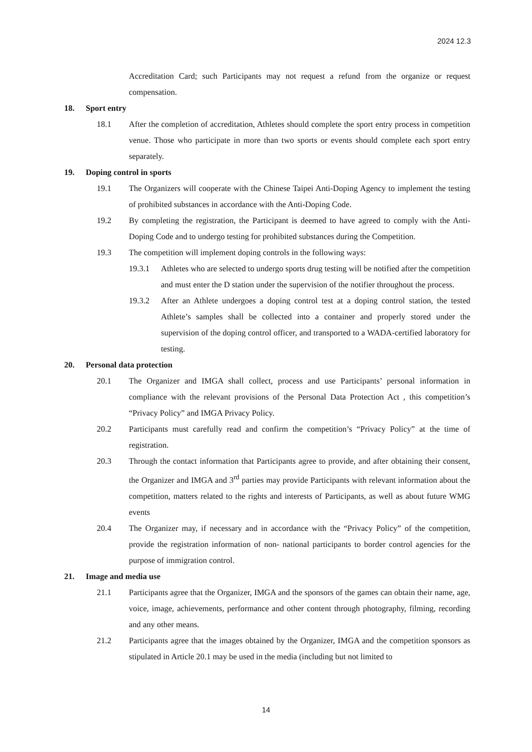2024 12.3
Accreditation Card; such Participants may not request a refund from the organize or request compensation.
18. Sport entry
18.1 After the completion of accreditation, Athletes should complete the sport entry process in competition venue. Those who participate in more than two sports or events should complete each sport entry separately.
19. Doping control in sports
19.1 The Organizers will cooperate with the Chinese Taipei Anti-Doping Agency to implement the testing of prohibited substances in accordance with the Anti-Doping Code.
19.2 By completing the registration, the Participant is deemed to have agreed to comply with the Anti-Doping Code and to undergo testing for prohibited substances during the Competition.
19.3 The competition will implement doping controls in the following ways:
19.3.1 Athletes who are selected to undergo sports drug testing will be notified after the competition and must enter the D station under the supervision of the notifier throughout the process.
19.3.2 After an Athlete undergoes a doping control test at a doping control station, the tested Athlete’s samples shall be collected into a container and properly stored under the supervision of the doping control officer, and transported to a WADA-certified laboratory for testing.
20. Personal data protection
20.1 The Organizer and IMGA shall collect, process and use Participants’ personal information in compliance with the relevant provisions of the Personal Data Protection Act , this competition’s “Privacy Policy” and IMGA Privacy Policy.
20.2 Participants must carefully read and confirm the competition’s “Privacy Policy” at the time of registration.
20.3 Through the contact information that Participants agree to provide, and after obtaining their consent, the Organizer and IMGA and 3<sup>rd</sup> parties may provide Participants with relevant information about the competition, matters related to the rights and interests of Participants, as well as about future WMG events
20.4 The Organizer may, if necessary and in accordance with the “Privacy Policy” of the competition, provide the registration information of non- national participants to border control agencies for the purpose of immigration control.
21. Image and media use
21.1 Participants agree that the Organizer, IMGA and the sponsors of the games can obtain their name, age, voice, image, achievements, performance and other content through photography, filming, recording and any other means.
21.2 Participants agree that the images obtained by the Organizer, IMGA and the competition sponsors as stipulated in Article 20.1 may be used in the media (including but not limited to
14